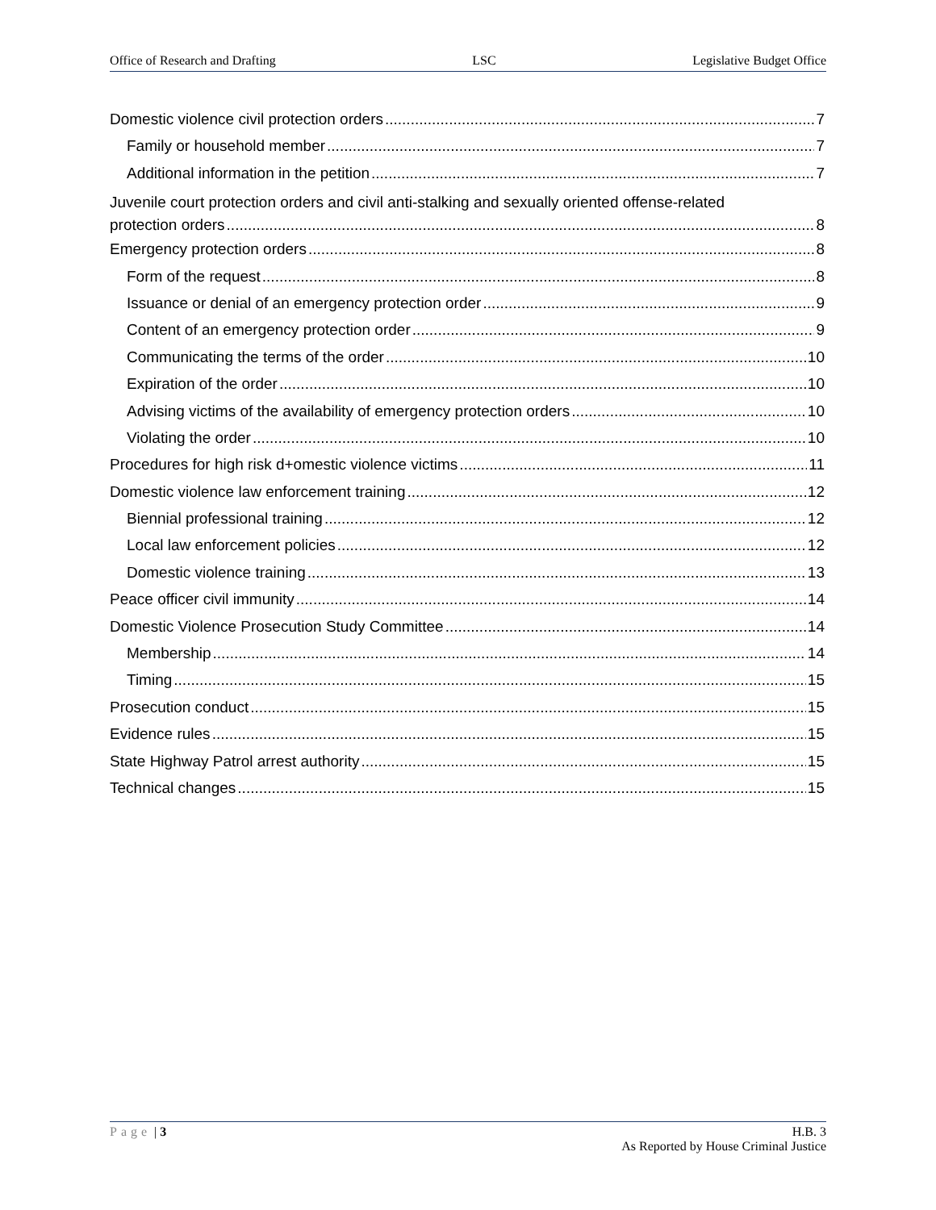Office of Research and Drafting LSC Legislative Budget Office
Domestic violence civil protection orders 7
Family or household member 7
Additional information in the petition 7
Juvenile court protection orders and civil anti-stalking and sexually oriented offense-related
protection orders 8
Emergency protection orders 8
Form of the request 8
Issuance or denial of an emergency protection order 9
Content of an emergency protection order 9
Communicating the terms of the order 10
Expiration of the order 10
Advising victims of the availability of emergency protection orders 10
Violating the order 10
Procedures for high risk d+omestic violence victims 11
Domestic violence law enforcement training 12
Biennial professional training 12
Local law enforcement policies 12
Domestic violence training 13
Peace officer civil immunity 14
Domestic Violence Prosecution Study Committee 14
Membership 14
Timing 15
Prosecution conduct 15
Evidence rules 15
State Highway Patrol arrest authority 15
Technical changes 15
Page | 3 H.B. 3
As Reported by House Criminal Justice